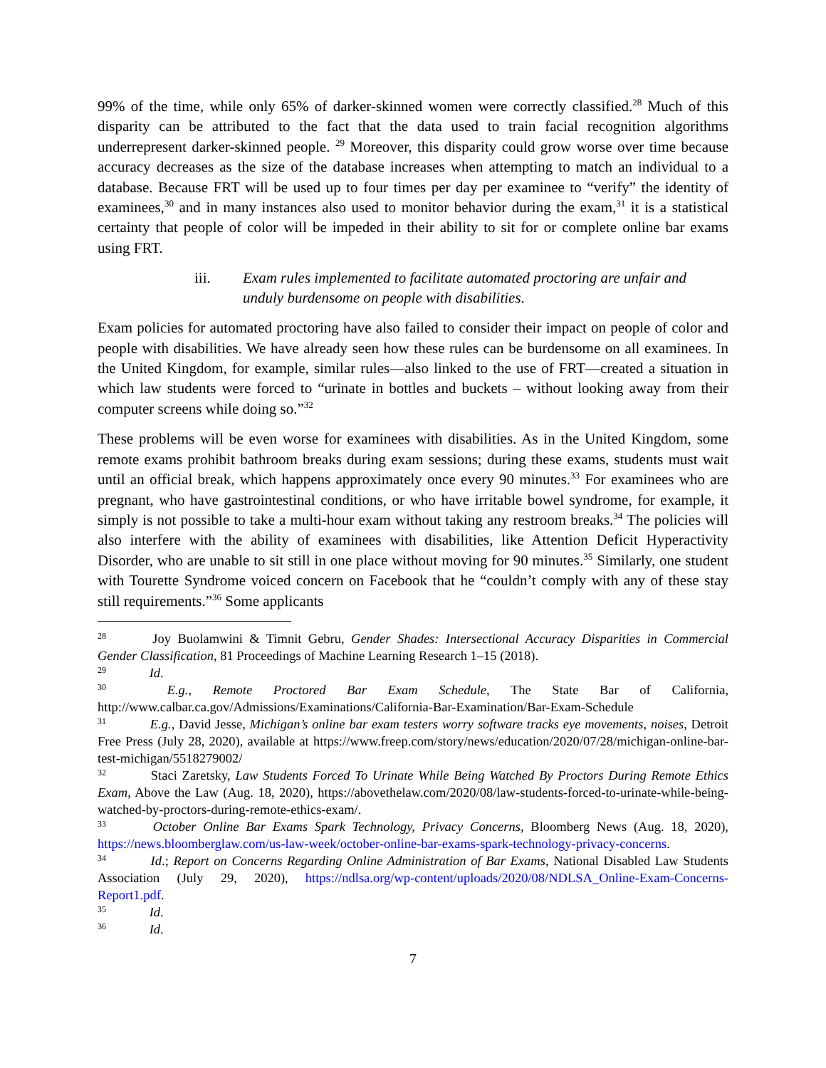99% of the time, while only 65% of darker-skinned women were correctly classified.<sup>28</sup> Much of this disparity can be attributed to the fact that the data used to train facial recognition algorithms underrepresent darker-skinned people. <sup>29</sup> Moreover, this disparity could grow worse over time because accuracy decreases as the size of the database increases when attempting to match an individual to a database. Because FRT will be used up to four times per day per examinee to “verify” the identity of examinees,<sup>30</sup> and in many instances also used to monitor behavior during the exam,<sup>31</sup> it is a statistical certainty that people of color will be impeded in their ability to sit for or complete online bar exams using FRT.
iii. Exam rules implemented to facilitate automated proctoring are unfair and unduly burdensome on people with disabilities.
Exam policies for automated proctoring have also failed to consider their impact on people of color and people with disabilities. We have already seen how these rules can be burdensome on all examinees. In the United Kingdom, for example, similar rules—also linked to the use of FRT—created a situation in which law students were forced to “urinate in bottles and buckets – without looking away from their computer screens while doing so.”<sup>32</sup>
These problems will be even worse for examinees with disabilities. As in the United Kingdom, some remote exams prohibit bathroom breaks during exam sessions; during these exams, students must wait until an official break, which happens approximately once every 90 minutes.<sup>33</sup> For examinees who are pregnant, who have gastrointestinal conditions, or who have irritable bowel syndrome, for example, it simply is not possible to take a multi-hour exam without taking any restroom breaks.<sup>34</sup> The policies will also interfere with the ability of examinees with disabilities, like Attention Deficit Hyperactivity Disorder, who are unable to sit still in one place without moving for 90 minutes.<sup>35</sup> Similarly, one student with Tourette Syndrome voiced concern on Facebook that he “couldn’t comply with any of these stay still requirements.”<sup>36</sup> Some applicants
<sup>28</sup> Joy Buolamwini & Timnit Gebru, Gender Shades: Intersectional Accuracy Disparities in Commercial Gender Classification, 81 Proceedings of Machine Learning Research 1–15 (2018).
<sup>29</sup> Id.
<sup>30</sup> E.g., Remote Proctored Bar Exam Schedule, The State Bar of California, http://www.calbar.ca.gov/Admissions/Examinations/California-Bar-Examination/Bar-Exam-Schedule
<sup>31</sup> E.g., David Jesse, Michigan’s online bar exam testers worry software tracks eye movements, noises, Detroit Free Press (July 28, 2020), available at https://www.freep.com/story/news/education/2020/07/28/michigan-online-bar-test-michigan/5518279002/
<sup>32</sup> Staci Zaretsky, Law Students Forced To Urinate While Being Watched By Proctors During Remote Ethics Exam, Above the Law (Aug. 18, 2020), https://abovethelaw.com/2020/08/law-students-forced-to-urinate-while-being-watched-by-proctors-during-remote-ethics-exam/.
<sup>33</sup> October Online Bar Exams Spark Technology, Privacy Concerns, Bloomberg News (Aug. 18, 2020), https://news.bloomberglaw.com/us-law-week/october-online-bar-exams-spark-technology-privacy-concerns.
<sup>34</sup> Id.; Report on Concerns Regarding Online Administration of Bar Exams, National Disabled Law Students Association (July 29, 2020), https://ndlsa.org/wp-content/uploads/2020/08/NDLSA_Online-Exam-Concerns-Report1.pdf.
<sup>35</sup> Id.
<sup>36</sup> Id.
7